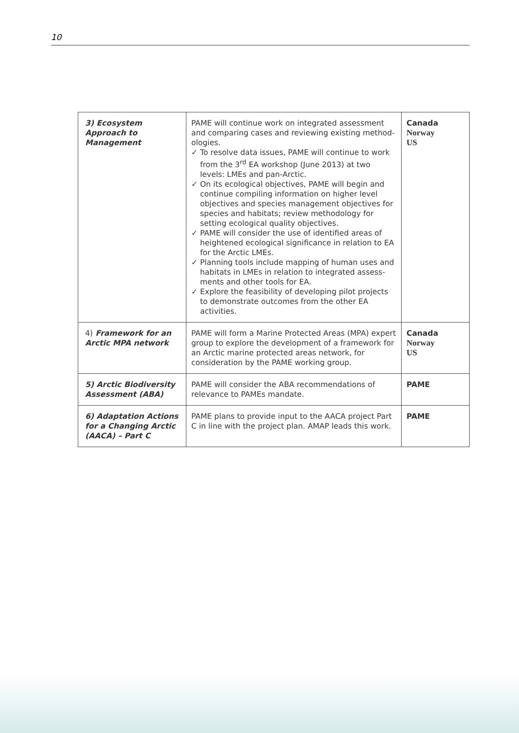10
| 3) Ecosystem Approach to Management | PAME will continue work on integrated assessment and comparing cases and reviewing existing method­ologies. ✓ To resolve data issues, PAME will continue to work from the 3<sup>rd</sup> EA workshop (June 2013) at two levels: LMEs and pan-Arctic. ✓ On its ecological objectives, PAME will begin and continue compiling information on higher level objectives and species management objectives for species and habitats; review methodology for setting ecological quality objectives. ✓ PAME will consider the use of identified areas of heightened ecological significance in relation to EA for the Arctic LMEs. ✓ Planning tools include mapping of human uses and habitats in LMEs in relation to integrated assess­ments and other tools for EA. ✓ Explore the feasibility of developing pilot projects to demonstrate outcomes from the other EA activities. | Canada Norway US |
| 4) Framework for an Arctic MPA network | PAME will form a Marine Protected Areas (MPA) expert group to explore the development of a frame­work for an Arctic marine protected areas network, for consideration by the PAME working group. | Canada Norway US |
| 5) Arctic Biodiversity Assessment (ABA) | PAME will consider the ABA recommendations of relevance to PAMEs mandate. | PAME |
| 6) Adaptation Actions for a Changing Arctic (AACA) – Part C | PAME plans to provide input to the AACA project Part C in line with the project plan. AMAP leads this work. | PAME |